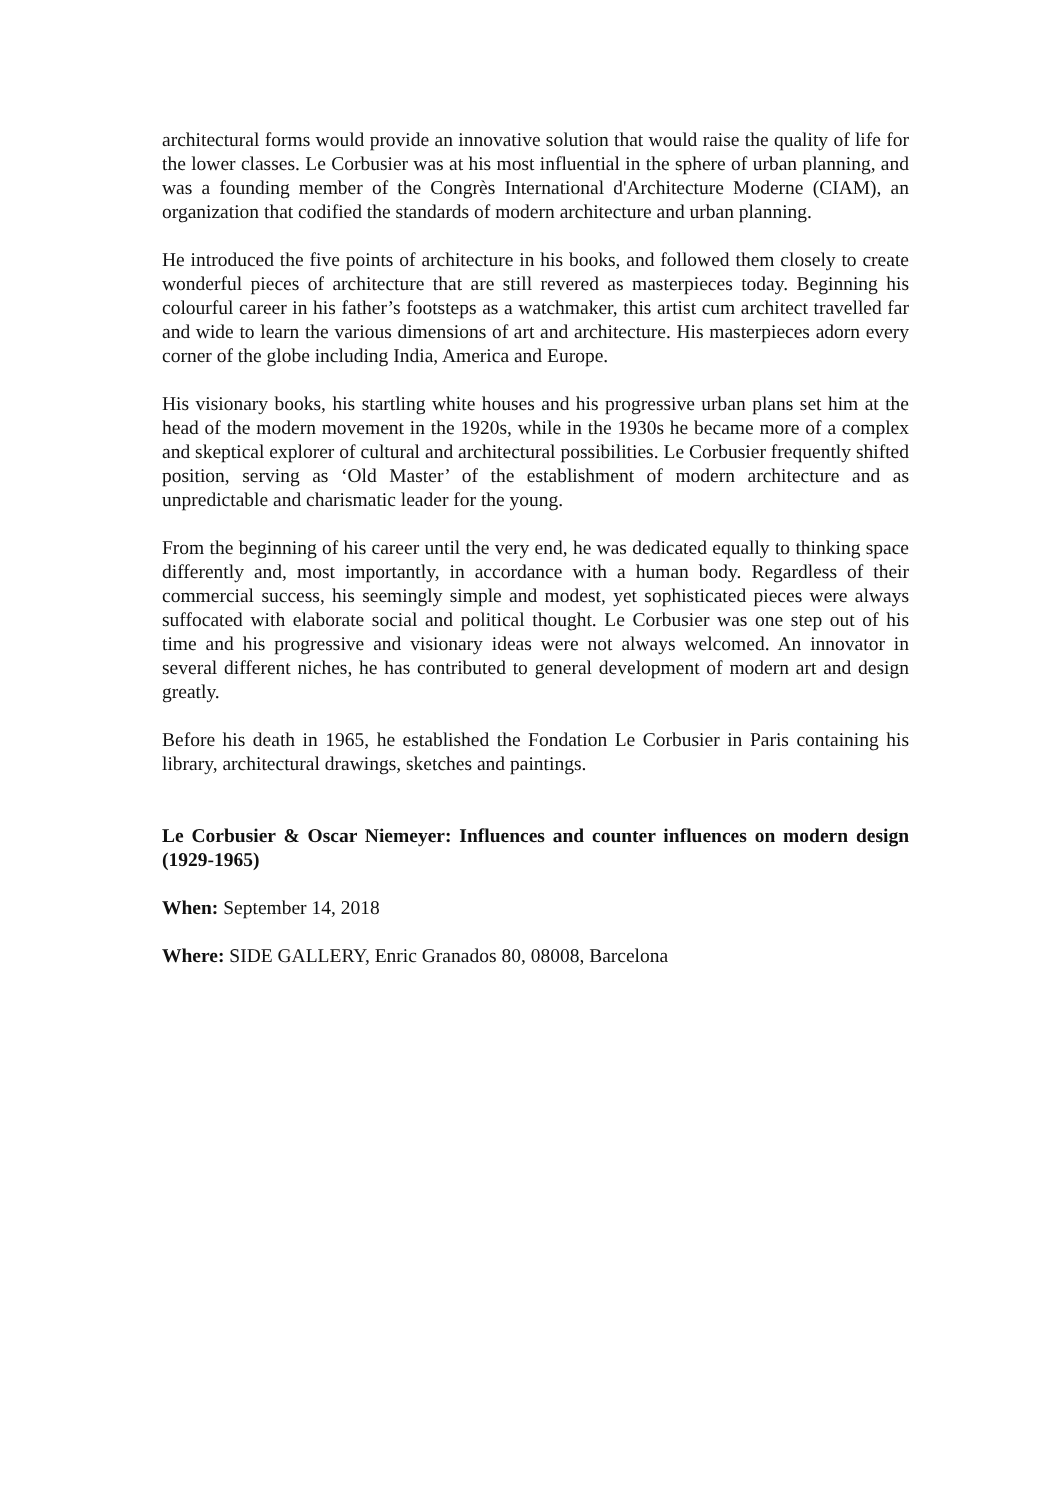architectural forms would provide an innovative solution that would raise the quality of life for the lower classes. Le Corbusier was at his most influential in the sphere of urban planning, and was a founding member of the Congrès International d'Architecture Moderne (CIAM), an organization that codified the standards of modern architecture and urban planning.
He introduced the five points of architecture in his books, and followed them closely to create wonderful pieces of architecture that are still revered as masterpieces today. Beginning his colourful career in his father’s footsteps as a watchmaker, this artist cum architect travelled far and wide to learn the various dimensions of art and architecture. His masterpieces adorn every corner of the globe including India, America and Europe.
His visionary books, his startling white houses and his progressive urban plans set him at the head of the modern movement in the 1920s, while in the 1930s he became more of a complex and skeptical explorer of cultural and architectural possibilities. Le Corbusier frequently shifted position, serving as ‘Old Master’ of the establishment of modern architecture and as unpredictable and charismatic leader for the young.
From the beginning of his career until the very end, he was dedicated equally to thinking space differently and, most importantly, in accordance with a human body. Regardless of their commercial success, his seemingly simple and modest, yet sophisticated pieces were always suffocated with elaborate social and political thought. Le Corbusier was one step out of his time and his progressive and visionary ideas were not always welcomed. An innovator in several different niches, he has contributed to general development of modern art and design greatly.
Before his death in 1965, he established the Fondation Le Corbusier in Paris containing his library, architectural drawings, sketches and paintings.
Le Corbusier & Oscar Niemeyer: Influences and counter influences on modern design (1929-1965)
When: September 14, 2018
Where: SIDE GALLERY, Enric Granados 80, 08008, Barcelona